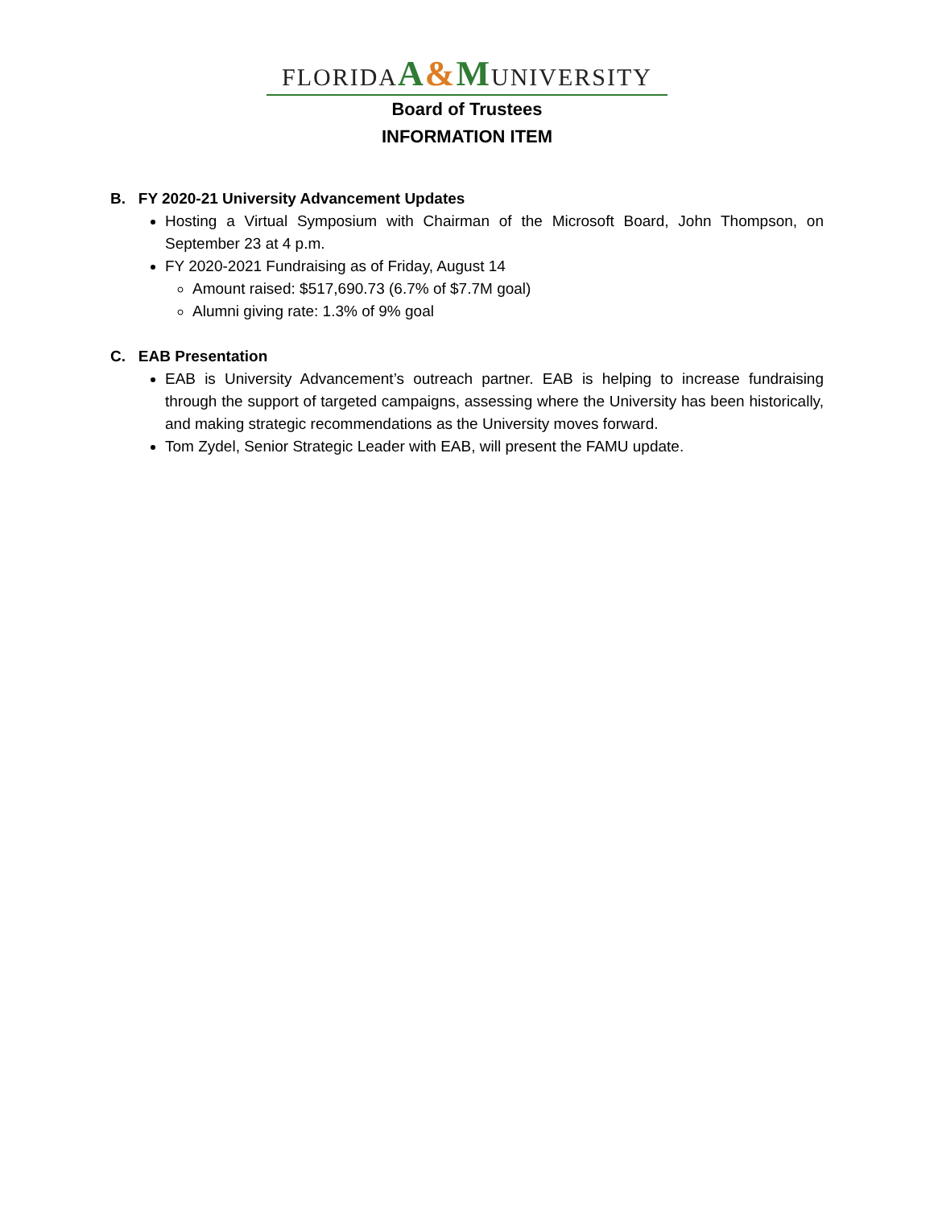FLORIDAA&MUNIVERSITY
Board of Trustees
INFORMATION ITEM
B. FY 2020-21 University Advancement Updates
Hosting a Virtual Symposium with Chairman of the Microsoft Board, John Thompson, on September 23 at 4 p.m.
FY 2020-2021 Fundraising as of Friday, August 14
Amount raised: $517,690.73 (6.7% of $7.7M goal)
Alumni giving rate: 1.3% of 9% goal
C. EAB Presentation
EAB is University Advancement’s outreach partner. EAB is helping to increase fundraising through the support of targeted campaigns, assessing where the University has been historically, and making strategic recommendations as the University moves forward.
Tom Zydel, Senior Strategic Leader with EAB, will present the FAMU update.